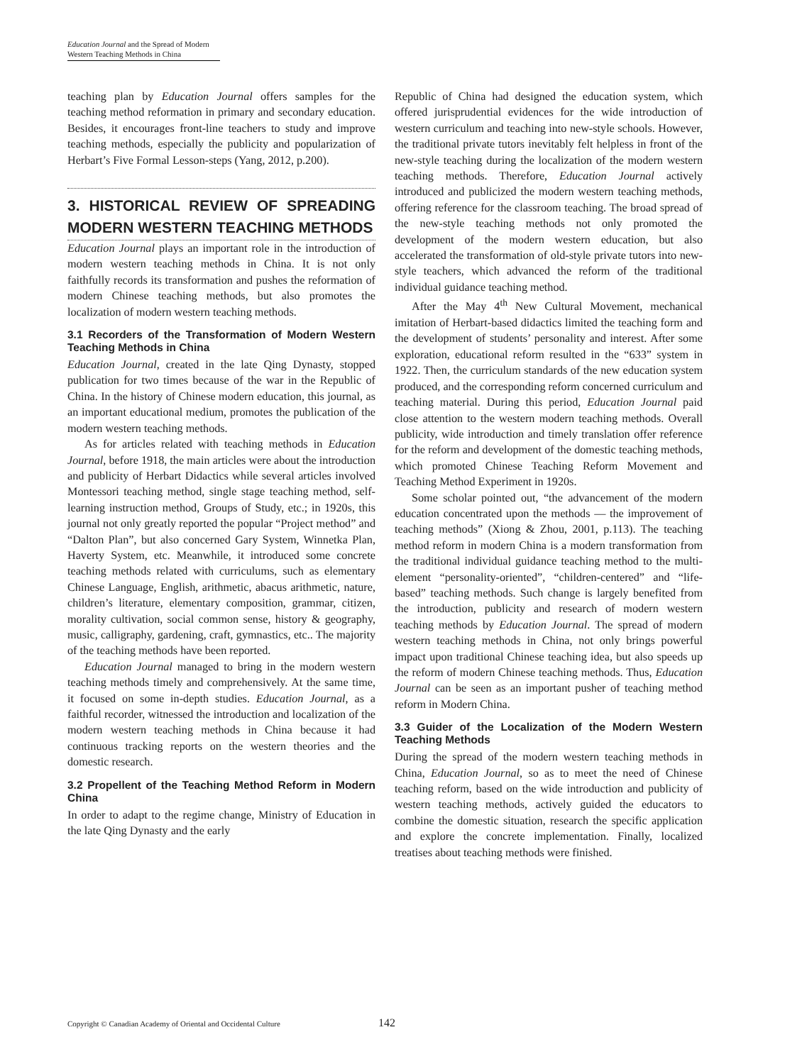Education Journal and the Spread of Modern Western Teaching Methods in China
teaching plan by Education Journal offers samples for the teaching method reformation in primary and secondary education. Besides, it encourages front-line teachers to study and improve teaching methods, especially the publicity and popularization of Herbart’s Five Formal Lesson-steps (Yang, 2012, p.200).
3. HISTORICAL REVIEW OF SPREADING MODERN WESTERN TEACHING METHODS
Education Journal plays an important role in the introduction of modern western teaching methods in China. It is not only faithfully records its transformation and pushes the reformation of modern Chinese teaching methods, but also promotes the localization of modern western teaching methods.
3.1 Recorders of the Transformation of Modern Western Teaching Methods in China
Education Journal, created in the late Qing Dynasty, stopped publication for two times because of the war in the Republic of China. In the history of Chinese modern education, this journal, as an important educational medium, promotes the publication of the modern western teaching methods.
As for articles related with teaching methods in Education Journal, before 1918, the main articles were about the introduction and publicity of Herbart Didactics while several articles involved Montessori teaching method, single stage teaching method, self-learning instruction method, Groups of Study, etc.; in 1920s, this journal not only greatly reported the popular “Project method” and “Dalton Plan”, but also concerned Gary System, Winnetka Plan, Haverty System, etc. Meanwhile, it introduced some concrete teaching methods related with curriculums, such as elementary Chinese Language, English, arithmetic, abacus arithmetic, nature, children’s literature, elementary composition, grammar, citizen, morality cultivation, social common sense, history & geography, music, calligraphy, gardening, craft, gymnastics, etc.. The majority of the teaching methods have been reported.
Education Journal managed to bring in the modern western teaching methods timely and comprehensively. At the same time, it focused on some in-depth studies. Education Journal, as a faithful recorder, witnessed the introduction and localization of the modern western teaching methods in China because it had continuous tracking reports on the western theories and the domestic research.
3.2 Propellent of the Teaching Method Reform in Modern China
In order to adapt to the regime change, Ministry of Education in the late Qing Dynasty and the early
Republic of China had designed the education system, which offered jurisprudential evidences for the wide introduction of western curriculum and teaching into new-style schools. However, the traditional private tutors inevitably felt helpless in front of the new-style teaching during the localization of the modern western teaching methods. Therefore, Education Journal actively introduced and publicized the modern western teaching methods, offering reference for the classroom teaching. The broad spread of the new-style teaching methods not only promoted the development of the modern western education, but also accelerated the transformation of old-style private tutors into new-style teachers, which advanced the reform of the traditional individual guidance teaching method.
After the May 4<sup>th</sup> New Cultural Movement, mechanical imitation of Herbart-based didactics limited the teaching form and the development of students’ personality and interest. After some exploration, educational reform resulted in the “633” system in 1922. Then, the curriculum standards of the new education system produced, and the corresponding reform concerned curriculum and teaching material. During this period, Education Journal paid close attention to the western modern teaching methods. Overall publicity, wide introduction and timely translation offer reference for the reform and development of the domestic teaching methods, which promoted Chinese Teaching Reform Movement and Teaching Method Experiment in 1920s.
Some scholar pointed out, “the advancement of the modern education concentrated upon the methods — the improvement of teaching methods” (Xiong & Zhou, 2001, p.113). The teaching method reform in modern China is a modern transformation from the traditional individual guidance teaching method to the multi-element “personality-oriented”, “children-centered” and “life-based” teaching methods. Such change is largely benefited from the introduction, publicity and research of modern western teaching methods by Education Journal. The spread of modern western teaching methods in China, not only brings powerful impact upon traditional Chinese teaching idea, but also speeds up the reform of modern Chinese teaching methods. Thus, Education Journal can be seen as an important pusher of teaching method reform in Modern China.
3.3 Guider of the Localization of the Modern Western Teaching Methods
During the spread of the modern western teaching methods in China, Education Journal, so as to meet the need of Chinese teaching reform, based on the wide introduction and publicity of western teaching methods, actively guided the educators to combine the domestic situation, research the specific application and explore the concrete implementation. Finally, localized treatises about teaching methods were finished.
Copyright © Canadian Academy of Oriental and Occidental Culture 142